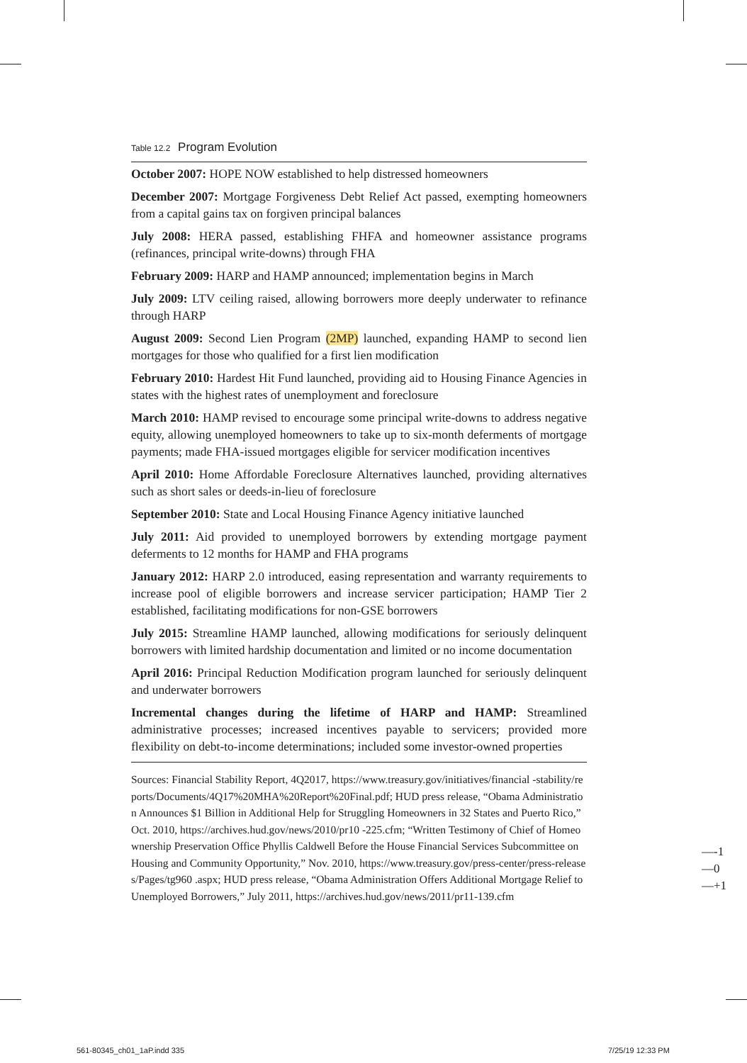Table 12.2 Program Evolution
| October 2007: HOPE NOW established to help distressed homeowners |
| December 2007: Mortgage Forgiveness Debt Relief Act passed, exempting homeowners from a capital gains tax on forgiven principal balances |
| July 2008: HERA passed, establishing FHFA and homeowner assistance programs (refinances, principal write-downs) through FHA |
| February 2009: HARP and HAMP announced; implementation begins in March |
| July 2009: LTV ceiling raised, allowing borrowers more deeply underwater to refinance through HARP |
| August 2009: Second Lien Program (2MP) launched, expanding HAMP to second lien mortgages for those who qualified for a first lien modification |
| February 2010: Hardest Hit Fund launched, providing aid to Housing Finance Agencies in states with the highest rates of unemployment and foreclosure |
| March 2010: HAMP revised to encourage some principal write-downs to address negative equity, allowing unemployed homeowners to take up to six-month deferments of mortgage payments; made FHA-issued mortgages eligible for servicer modification incentives |
| April 2010: Home Affordable Foreclosure Alternatives launched, providing alternatives such as short sales or deeds-in-lieu of foreclosure |
| September 2010: State and Local Housing Finance Agency initiative launched |
| July 2011: Aid provided to unemployed borrowers by extending mortgage payment deferments to 12 months for HAMP and FHA programs |
| January 2012: HARP 2.0 introduced, easing representation and warranty requirements to increase pool of eligible borrowers and increase servicer participation; HAMP Tier 2 established, facilitating modifications for non-GSE borrowers |
| July 2015: Streamline HAMP launched, allowing modifications for seriously delinquent borrowers with limited hardship documentation and limited or no income documentation |
| April 2016: Principal Reduction Modification program launched for seriously delinquent and underwater borrowers |
| Incremental changes during the lifetime of HARP and HAMP: Streamlined administrative processes; increased incentives payable to servicers; provided more flexibility on debt-to-income determinations; included some investor-owned properties |
Sources: Financial Stability Report, 4Q2017, https://www.treasury.gov/initiatives/financial -stability/reports/Documents/4Q17%20MHA%20Report%20Final.pdf; HUD press release, “Obama Administration Announces $1 Billion in Additional Help for Struggling Homeowners in 32 States and Puerto Rico,” Oct. 2010, https://archives.hud.gov/news/2010/pr10 -225.cfm; “Written Testimony of Chief of Homeownership Preservation Office Phyllis Caldwell Before the House Financial Services Subcommittee on Housing and Community Opportunity,” Nov. 2010, https://www.treasury.gov/press-center/press-releases/Pages/tg960 .aspx; HUD press release, “Obama Administration Offers Additional Mortgage Relief to Unemployed Borrowers,” July 2011, https://archives.hud.gov/news/2011/pr11-139.cfm
—-1
—0
—+1
561-80345_ch01_1aP.indd 335 7/25/19 12:33 PM